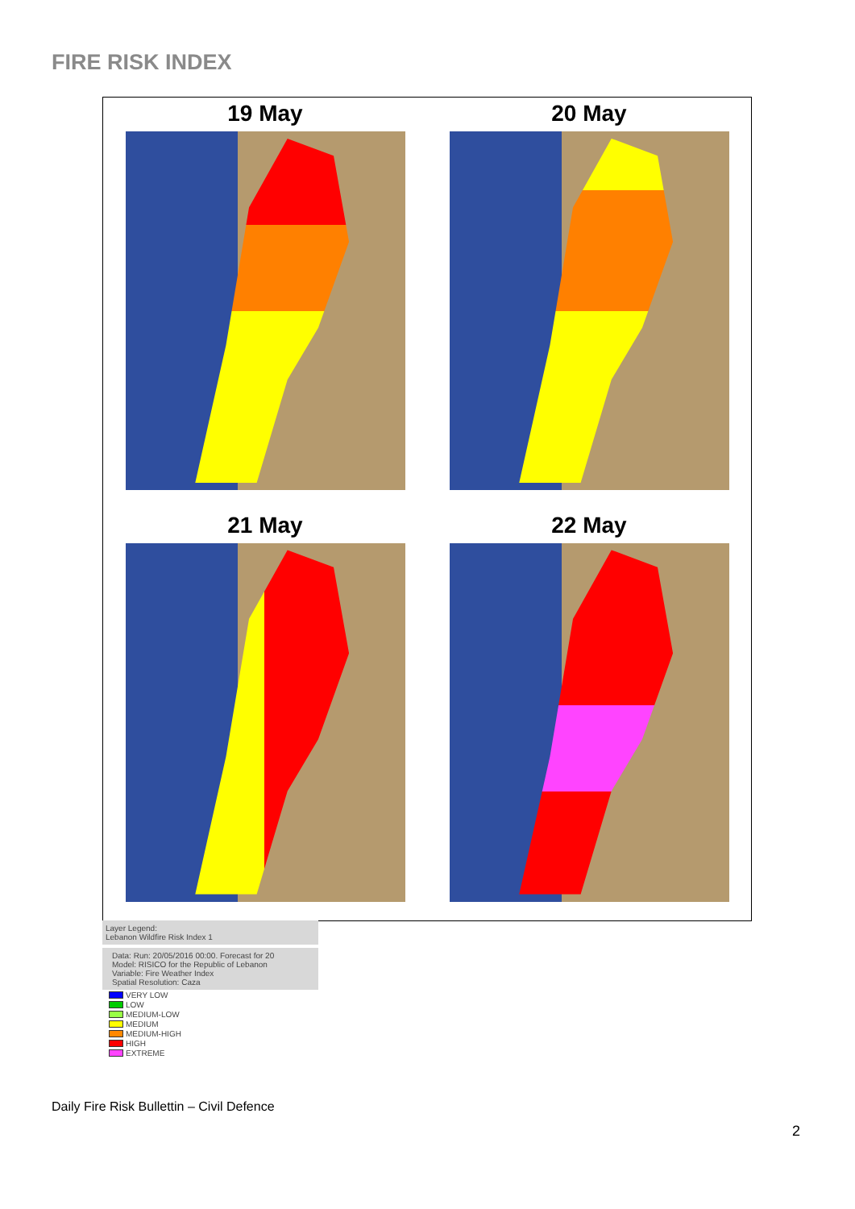FIRE RISK INDEX
19 May
20 May
21 May
22 May
Layer Legend:
Lebanon Wildfire Risk Index 1
Data: Run: 20/05/2016 00:00. Forecast for 20
Model: RISICO for the Republic of Lebanon
Variable: Fire Weather Index
Spatial Resolution: Caza
VERY LOW
LOW
MEDIUM-LOW
MEDIUM
MEDIUM-HIGH
HIGH
EXTREME
Daily Fire Risk Bullettin – Civil Defence
2